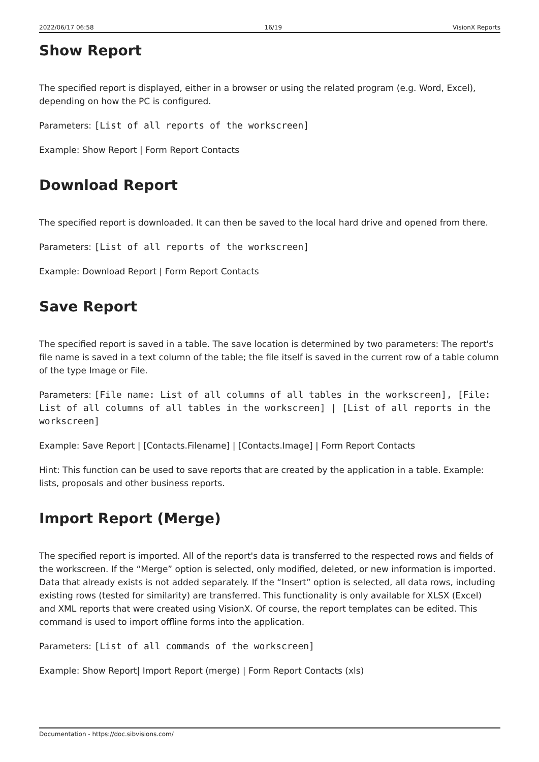2022/06/17 06:58 16/19 VisionX Reports
Show Report
The specified report is displayed, either in a browser or using the related program (e.g. Word, Excel), depending on how the PC is configured.
Parameters: [List of all reports of the workscreen]
Example: Show Report | Form Report Contacts
Download Report
The specified report is downloaded. It can then be saved to the local hard drive and opened from there.
Parameters: [List of all reports of the workscreen]
Example: Download Report | Form Report Contacts
Save Report
The specified report is saved in a table. The save location is determined by two parameters: The report's file name is saved in a text column of the table; the file itself is saved in the current row of a table column of the type Image or File.
Parameters: [File name: List of all columns of all tables in the workscreen], [File: List of all columns of all tables in the workscreen] | [List of all reports in the workscreen]
Example: Save Report | [Contacts.Filename] | [Contacts.Image] | Form Report Contacts
Hint: This function can be used to save reports that are created by the application in a table. Example: lists, proposals and other business reports.
Import Report (Merge)
The specified report is imported. All of the report's data is transferred to the respected rows and fields of the workscreen. If the “Merge” option is selected, only modified, deleted, or new information is imported. Data that already exists is not added separately. If the “Insert” option is selected, all data rows, including existing rows (tested for similarity) are transferred. This functionality is only available for XLSX (Excel) and XML reports that were created using VisionX. Of course, the report templates can be edited. This command is used to import offline forms into the application.
Parameters: [List of all commands of the workscreen]
Example: Show Report| Import Report (merge) | Form Report Contacts (xls)
Documentation - https://doc.sibvisions.com/